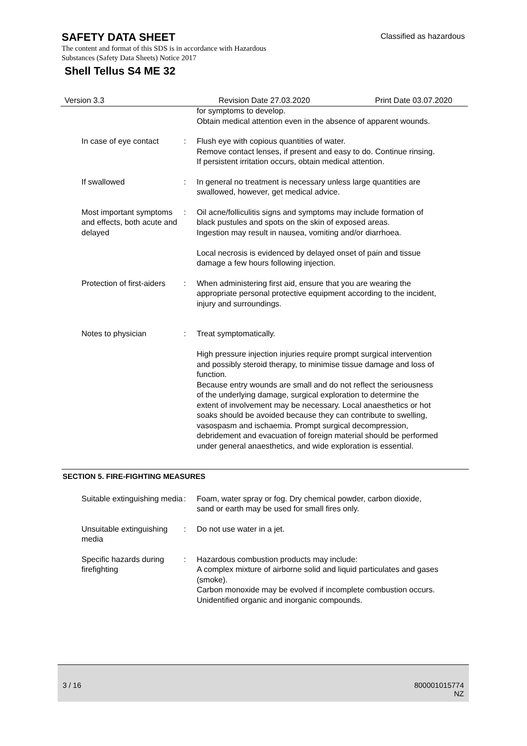SAFETY DATA SHEET
Classified as hazardous
The content and format of this SDS is in accordance with Hazardous
Substances (Safety Data Sheets) Notice 2017
Shell Tellus S4 ME 32
Version 3.3 Revision Date 27.03.2020 Print Date 03.07.2020
for symptoms to develop.
Obtain medical attention even in the absence of apparent wounds.
In case of eye contact : Flush eye with copious quantities of water.
Remove contact lenses, if present and easy to do. Continue rinsing.
If persistent irritation occurs, obtain medical attention.
If swallowed : In general no treatment is necessary unless large quantities are swallowed, however, get medical advice.
Most important symptoms and effects, both acute and delayed
: Oil acne/folliculitis signs and symptoms may include formation of black pustules and spots on the skin of exposed areas.
Ingestion may result in nausea, vomiting and/or diarrhoea.
Local necrosis is evidenced by delayed onset of pain and tissue damage a few hours following injection.
Protection of first-aiders
: When administering first aid, ensure that you are wearing the appropriate personal protective equipment according to the incident, injury and surroundings.
Notes to physician : Treat symptomatically.
High pressure injection injuries require prompt surgical intervention and possibly steroid therapy, to minimise tissue damage and loss of function.
Because entry wounds are small and do not reflect the seriousness of the underlying damage, surgical exploration to determine the extent of involvement may be necessary. Local anaesthetics or hot soaks should be avoided because they can contribute to swelling, vasospasm and ischaemia. Prompt surgical decompression, debridement and evacuation of foreign material should be performed under general anaesthetics, and wide exploration is essential.
SECTION 5. FIRE-FIGHTING MEASURES
Suitable extinguishing media
: Foam, water spray or fog. Dry chemical powder, carbon dioxide, sand or earth may be used for small fires only.
Unsuitable extinguishing media
: Do not use water in a jet.
Specific hazards during firefighting
: Hazardous combustion products may include:
A complex mixture of airborne solid and liquid particulates and gases (smoke).
Carbon monoxide may be evolved if incomplete combustion occurs.
Unidentified organic and inorganic compounds.
3 / 16
800001015774
NZ